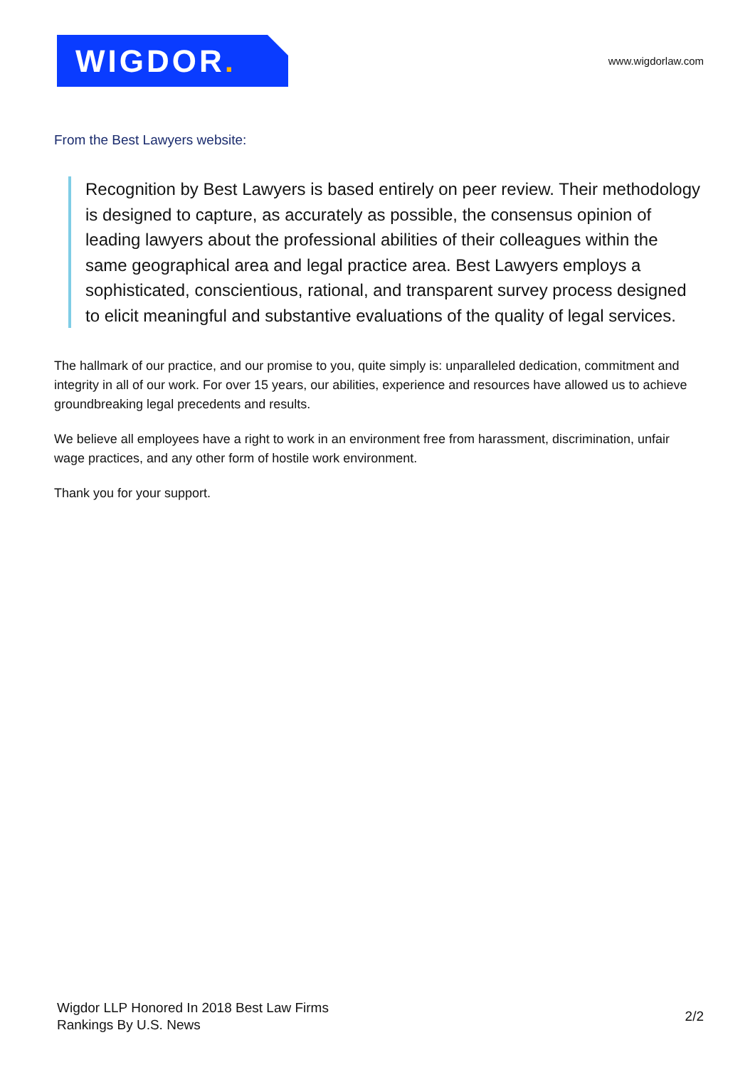WIGDOR.
www.wigdorlaw.com
From the Best Lawyers website:
Recognition by Best Lawyers is based entirely on peer review. Their methodology is designed to capture, as accurately as possible, the consensus opinion of leading lawyers about the professional abilities of their colleagues within the same geographical area and legal practice area. Best Lawyers employs a sophisticated, conscientious, rational, and transparent survey process designed to elicit meaningful and substantive evaluations of the quality of legal services.
The hallmark of our practice, and our promise to you, quite simply is: unparalleled dedication, commitment and integrity in all of our work. For over 15 years, our abilities, experience and resources have allowed us to achieve groundbreaking legal precedents and results.
We believe all employees have a right to work in an environment free from harassment, discrimination, unfair wage practices, and any other form of hostile work environment.
Thank you for your support.
Wigdor LLP Honored In 2018 Best Law Firms
Rankings By U.S. News
2/2